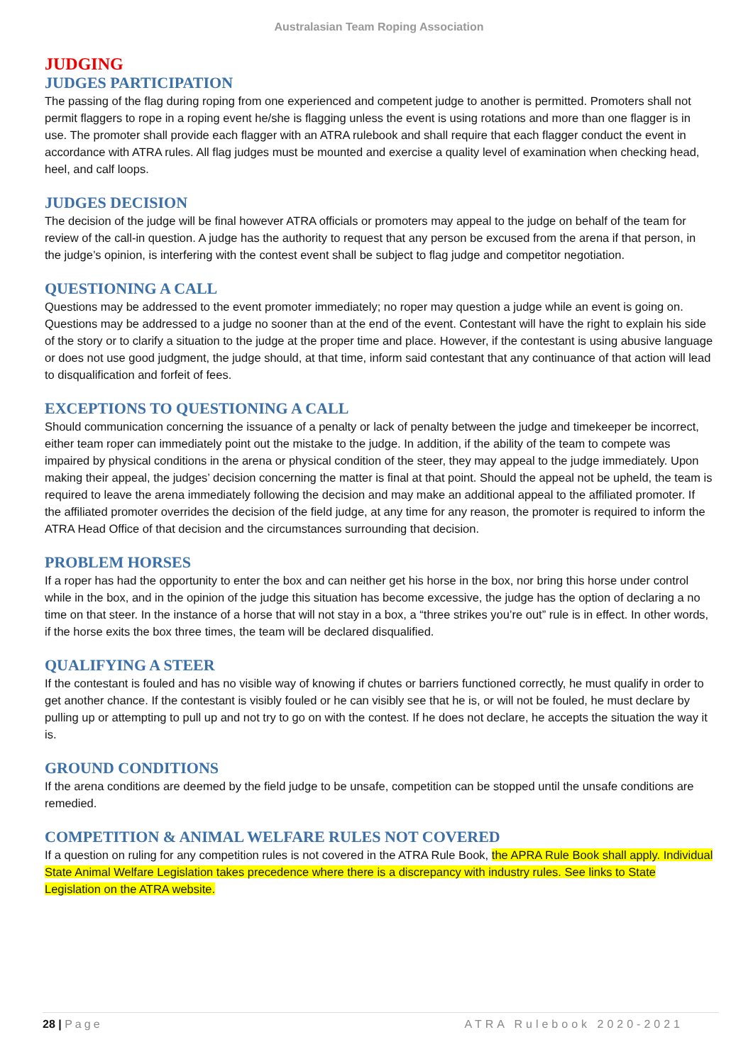Australasian Team Roping Association
JUDGING
JUDGES PARTICIPATION
The passing of the flag during roping from one experienced and competent judge to another is permitted. Promoters shall not permit flaggers to rope in a roping event he/she is flagging unless the event is using rotations and more than one flagger is in use. The promoter shall provide each flagger with an ATRA rulebook and shall require that each flagger conduct the event in accordance with ATRA rules. All flag judges must be mounted and exercise a quality level of examination when checking head, heel, and calf loops.
JUDGES DECISION
The decision of the judge will be final however ATRA officials or promoters may appeal to the judge on behalf of the team for review of the call-in question. A judge has the authority to request that any person be excused from the arena if that person, in the judge’s opinion, is interfering with the contest event shall be subject to flag judge and competitor negotiation.
QUESTIONING A CALL
Questions may be addressed to the event promoter immediately; no roper may question a judge while an event is going on. Questions may be addressed to a judge no sooner than at the end of the event. Contestant will have the right to explain his side of the story or to clarify a situation to the judge at the proper time and place. However, if the contestant is using abusive language or does not use good judgment, the judge should, at that time, inform said contestant that any continuance of that action will lead to disqualification and forfeit of fees.
EXCEPTIONS TO QUESTIONING A CALL
Should communication concerning the issuance of a penalty or lack of penalty between the judge and timekeeper be incorrect, either team roper can immediately point out the mistake to the judge. In addition, if the ability of the team to compete was impaired by physical conditions in the arena or physical condition of the steer, they may appeal to the judge immediately. Upon making their appeal, the judges’ decision concerning the matter is final at that point. Should the appeal not be upheld, the team is required to leave the arena immediately following the decision and may make an additional appeal to the affiliated promoter. If the affiliated promoter overrides the decision of the field judge, at any time for any reason, the promoter is required to inform the ATRA Head Office of that decision and the circumstances surrounding that decision.
PROBLEM HORSES
If a roper has had the opportunity to enter the box and can neither get his horse in the box, nor bring this horse under control while in the box, and in the opinion of the judge this situation has become excessive, the judge has the option of declaring a no time on that steer. In the instance of a horse that will not stay in a box, a “three strikes you’re out” rule is in effect. In other words, if the horse exits the box three times, the team will be declared disqualified.
QUALIFYING A STEER
If the contestant is fouled and has no visible way of knowing if chutes or barriers functioned correctly, he must qualify in order to get another chance. If the contestant is visibly fouled or he can visibly see that he is, or will not be fouled, he must declare by pulling up or attempting to pull up and not try to go on with the contest. If he does not declare, he accepts the situation the way it is.
GROUND CONDITIONS
If the arena conditions are deemed by the field judge to be unsafe, competition can be stopped until the unsafe conditions are remedied.
COMPETITION & ANIMAL WELFARE RULES NOT COVERED
If a question on ruling for any competition rules is not covered in the ATRA Rule Book, the APRA Rule Book shall apply. Individual State Animal Welfare Legislation takes precedence where there is a discrepancy with industry rules. See links to State Legislation on the ATRA website.
28 | Page ATRA Rulebook 2020-2021